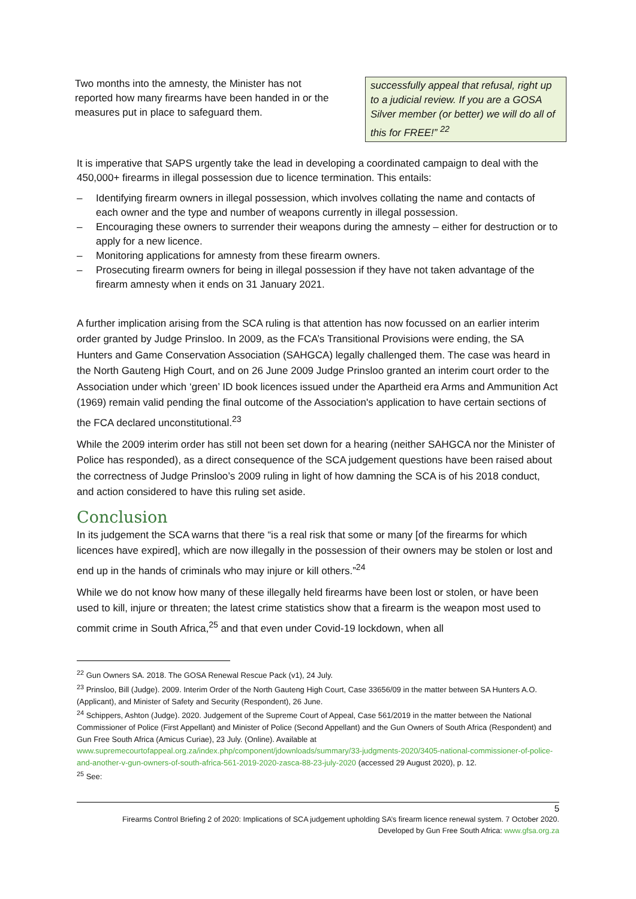Two months into the amnesty, the Minister has not reported how many firearms have been handed in or the measures put in place to safeguard them.
successfully appeal that refusal, right up to a judicial review. If you are a GOSA Silver member (or better) we will do all of this for FREE!” <sup>22</sup>
It is imperative that SAPS urgently take the lead in developing a coordinated campaign to deal with the 450,000+ firearms in illegal possession due to licence termination. This entails:
– Identifying firearm owners in illegal possession, which involves collating the name and contacts of each owner and the type and number of weapons currently in illegal possession.
– Encouraging these owners to surrender their weapons during the amnesty – either for destruction or to apply for a new licence.
– Monitoring applications for amnesty from these firearm owners.
– Prosecuting firearm owners for being in illegal possession if they have not taken advantage of the firearm amnesty when it ends on 31 January 2021.
A further implication arising from the SCA ruling is that attention has now focussed on an earlier interim order granted by Judge Prinsloo. In 2009, as the FCA’s Transitional Provisions were ending, the SA Hunters and Game Conservation Association (SAHGCA) legally challenged them. The case was heard in the North Gauteng High Court, and on 26 June 2009 Judge Prinsloo granted an interim court order to the Association under which ‘green’ ID book licences issued under the Apartheid era Arms and Ammunition Act (1969) remain valid pending the final outcome of the Association's application to have certain sections of the FCA declared unconstitutional.<sup>23</sup>
While the 2009 interim order has still not been set down for a hearing (neither SAHGCA nor the Minister of Police has responded), as a direct consequence of the SCA judgement questions have been raised about the correctness of Judge Prinsloo’s 2009 ruling in light of how damning the SCA is of his 2018 conduct, and action considered to have this ruling set aside.
Conclusion
In its judgement the SCA warns that there “is a real risk that some or many [of the firearms for which licences have expired], which are now illegally in the possession of their owners may be stolen or lost and end up in the hands of criminals who may injure or kill others.”<sup>24</sup>
While we do not know how many of these illegally held firearms have been lost or stolen, or have been used to kill, injure or threaten; the latest crime statistics show that a firearm is the weapon most used to commit crime in South Africa,<sup>25</sup> and that even under Covid-19 lockdown, when all
<sup>22</sup> Gun Owners SA. 2018. The GOSA Renewal Rescue Pack (v1), 24 July.
<sup>23</sup> Prinsloo, Bill (Judge). 2009. Interim Order of the North Gauteng High Court, Case 33656/09 in the matter between SA Hunters A.O. (Applicant), and Minister of Safety and Security (Respondent), 26 June.
<sup>24</sup> Schippers, Ashton (Judge). 2020. Judgement of the Supreme Court of Appeal, Case 561/2019 in the matter between the National Commissioner of Police (First Appellant) and Minister of Police (Second Appellant) and the Gun Owners of South Africa (Respondent) and Gun Free South Africa (Amicus Curiae), 23 July. (Online). Available at www.supremecourtofappeal.org.za/index.php/component/jdownloads/summary/33-judgments-2020/3405-national-commissioner-of-police-and-another-v-gun-owners-of-south-africa-561-2019-2020-zasca-88-23-july-2020 (accessed 29 August 2020), p. 12.
<sup>25</sup> See:
5
Firearms Control Briefing 2 of 2020: Implications of SCA judgement upholding SA’s firearm licence renewal system. 7 October 2020.
Developed by Gun Free South Africa: www.gfsa.org.za